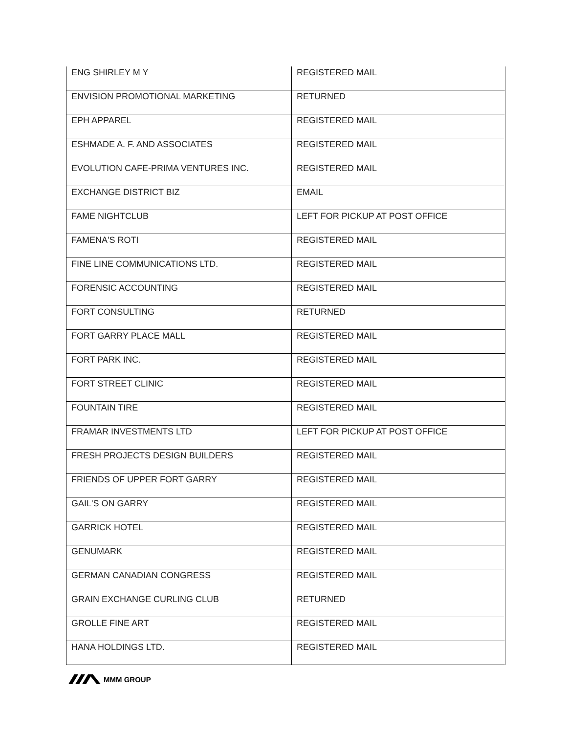| ENG SHIRLEY M Y | REGISTERED MAIL |
| ENVISION PROMOTIONAL MARKETING | RETURNED |
| EPH APPAREL | REGISTERED MAIL |
| ESHMADE A. F. AND ASSOCIATES | REGISTERED MAIL |
| EVOLUTION CAFE-PRIMA VENTURES INC. | REGISTERED MAIL |
| EXCHANGE DISTRICT BIZ | EMAIL |
| FAME NIGHTCLUB | LEFT FOR PICKUP AT POST OFFICE |
| FAMENA'S ROTI | REGISTERED MAIL |
| FINE LINE COMMUNICATIONS LTD. | REGISTERED MAIL |
| FORENSIC ACCOUNTING | REGISTERED MAIL |
| FORT CONSULTING | RETURNED |
| FORT GARRY PLACE MALL | REGISTERED MAIL |
| FORT PARK INC. | REGISTERED MAIL |
| FORT STREET CLINIC | REGISTERED MAIL |
| FOUNTAIN TIRE | REGISTERED MAIL |
| FRAMAR INVESTMENTS LTD | LEFT FOR PICKUP AT POST OFFICE |
| FRESH PROJECTS DESIGN BUILDERS | REGISTERED MAIL |
| FRIENDS OF UPPER FORT GARRY | REGISTERED MAIL |
| GAIL'S ON GARRY | REGISTERED MAIL |
| GARRICK HOTEL | REGISTERED MAIL |
| GENUMARK | REGISTERED MAIL |
| GERMAN CANADIAN CONGRESS | REGISTERED MAIL |
| GRAIN EXCHANGE CURLING CLUB | RETURNED |
| GROLLE FINE ART | REGISTERED MAIL |
| HANA HOLDINGS LTD. | REGISTERED MAIL |
MMM GROUP